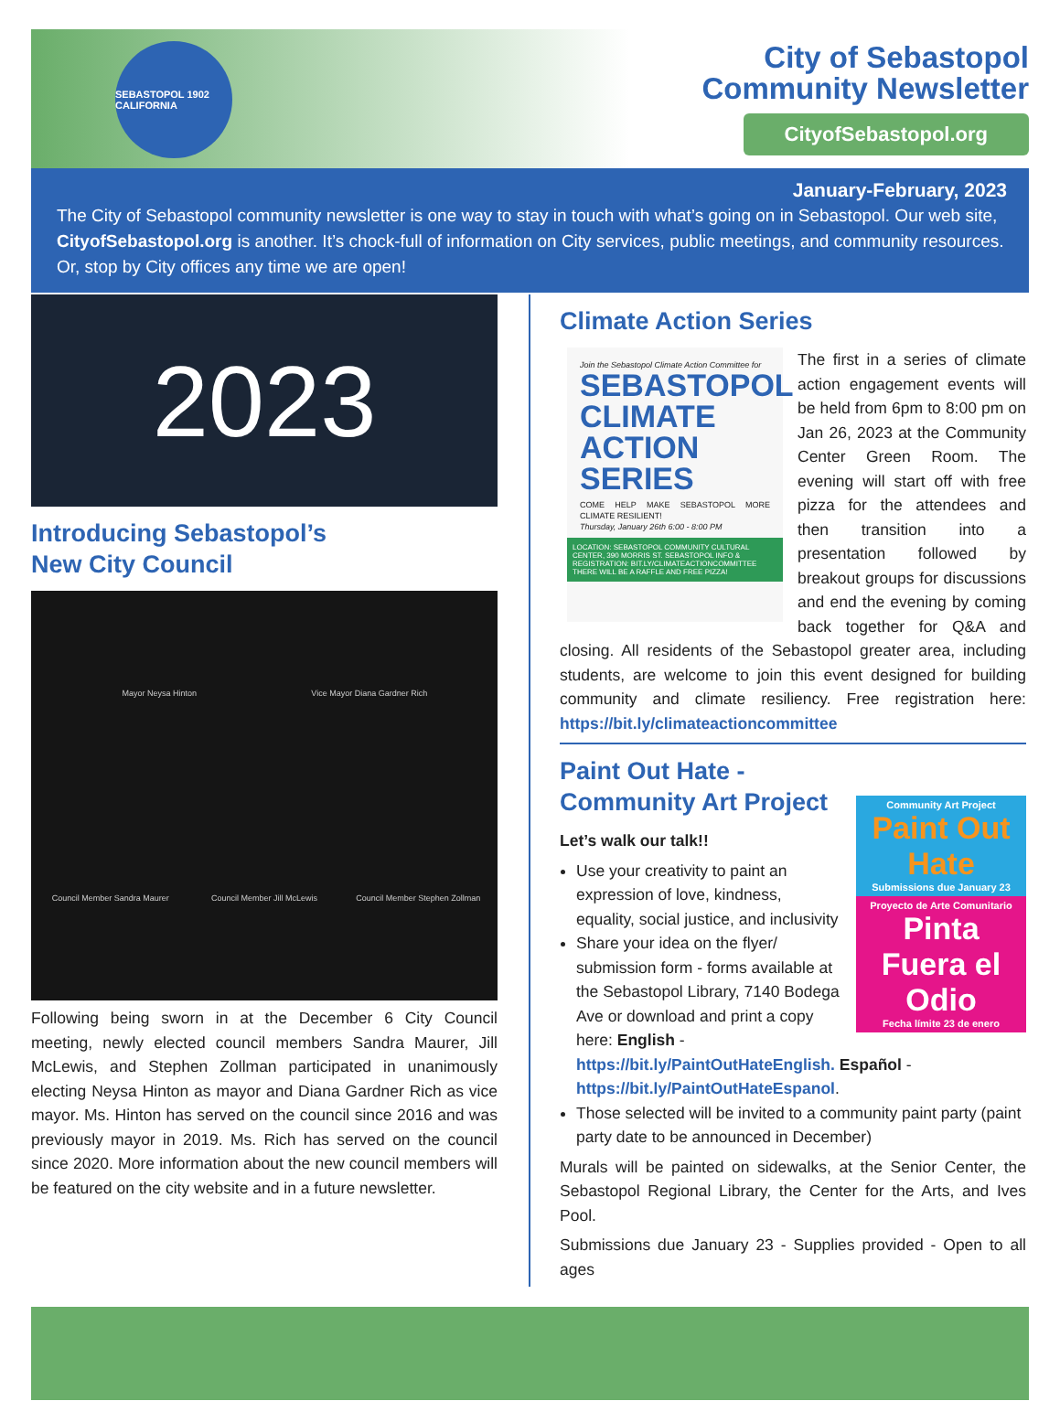SEBASTOPOL 1902 CALIFORNIA
City of Sebastopol
Community Newsletter
CityofSebastopol.org
January-February, 2023
The City of Sebastopol community newsletter is one way to stay in touch with what’s going on in Sebastopol. Our web site, CityofSebastopol.org is another. It’s chock-full of information on City services, public meetings, and community resources. Or, stop by City offices any time we are open!
2023
Introducing Sebastopol’s
New City Council
Mayor Neysa Hinton Vice Mayor Diana Gardner Rich Council Member Sandra Maurer Council Member Jill McLewis Council Member Stephen Zollman
Following being sworn in at the December 6 City Council meeting, newly elected council members Sandra Maurer, Jill McLewis, and Stephen Zollman participated in unanimously electing Neysa Hinton as mayor and Diana Gardner Rich as vice mayor. Ms. Hinton has served on the council since 2016 and was previously mayor in 2019. Ms. Rich has served on the council since 2020. More information about the new council members will be featured on the city website and in a future newsletter.
Climate Action Series
Join the Sebastopol Climate Action Committee for
SEBASTOPOL CLIMATE ACTION SERIES
COME HELP MAKE SEBASTOPOL MORE CLIMATE RESILIENT!
Thursday, January 26th 6:00 - 8:00 PM
LOCATION: SEBASTOPOL COMMUNITY CULTURAL CENTER, 390 MORRIS ST. SEBASTOPOL INFO & REGISTRATION: BIT.LY/CLIMATEACTIONCOMMITTEE
THERE WILL BE A RAFFLE AND FREE PIZZA!
The first in a series of climate action engagement events will be held from 6pm to 8:00 pm on Jan 26, 2023 at the Community Center Green Room. The evening will start off with free pizza for the attendees and then transition into a presentation followed by breakout groups for discussions and end the evening by coming back together for Q&A and closing. All residents of the Sebastopol greater area, including students, are welcome to join this event designed for building community and climate resiliency. Free registration here: https://bit.ly/climateactioncommittee
Community Art Project
Paint Out Hate
Submissions due January 23
Proyecto de Arte Comunitario
Pinta Fuera el Odio
Fecha límite 23 de enero
Paint Out Hate -
Community Art Project
Let’s walk our talk!!
Use your creativity to paint an expression of love, kindness, equality, social justice, and inclusivity
Share your idea on the flyer/ submission form - forms available at the Sebastopol Library, 7140 Bodega Ave or download and print a copy here: English - https://bit.ly/PaintOutHateEnglish. Español - https://bit.ly/PaintOutHateEspanol.
Those selected will be invited to a community paint party (paint party date to be announced in December)
Murals will be painted on sidewalks, at the Senior Center, the Sebastopol Regional Library, the Center for the Arts, and Ives Pool.
Submissions due January 23 - Supplies provided - Open to all ages